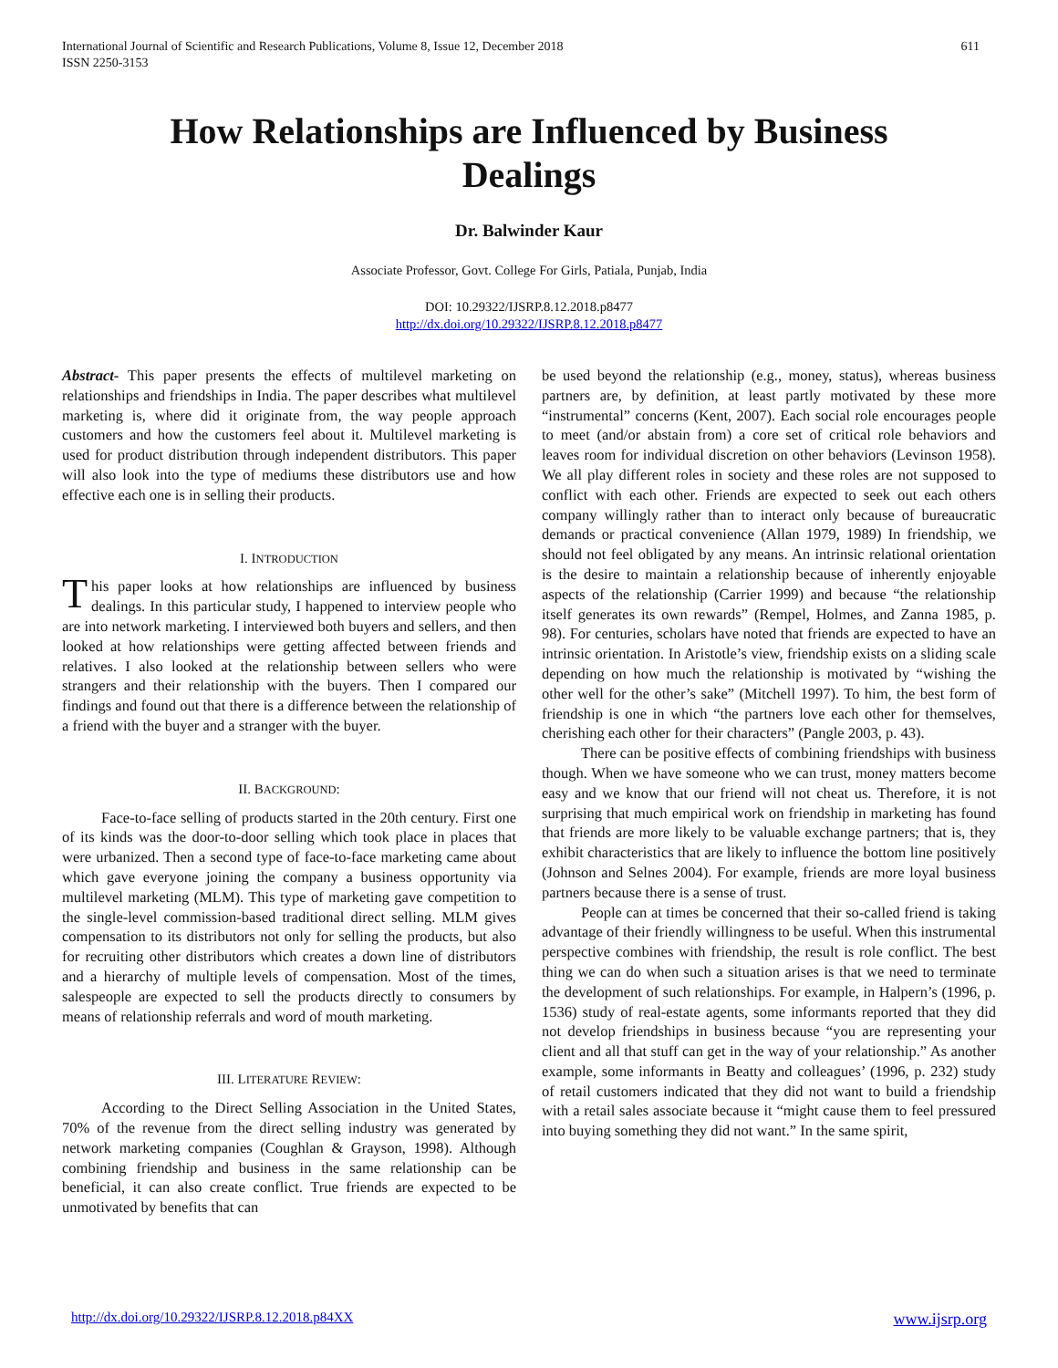International Journal of Scientific and Research Publications, Volume 8, Issue 12, December 2018
ISSN 2250-3153 611
How Relationships are Influenced by Business Dealings
Dr. Balwinder Kaur
Associate Professor, Govt. College For Girls, Patiala, Punjab, India
DOI: 10.29322/IJSRP.8.12.2018.p8477
http://dx.doi.org/10.29322/IJSRP.8.12.2018.p8477
Abstract- This paper presents the effects of multilevel marketing on relationships and friendships in India. The paper describes what multilevel marketing is, where did it originate from, the way people approach customers and how the customers feel about it. Multilevel marketing is used for product distribution through independent distributors. This paper will also look into the type of mediums these distributors use and how effective each one is in selling their products.
I. INTRODUCTION
This paper looks at how relationships are influenced by business dealings. In this particular study, I happened to interview people who are into network marketing. I interviewed both buyers and sellers, and then looked at how relationships were getting affected between friends and relatives. I also looked at the relationship between sellers who were strangers and their relationship with the buyers. Then I compared our findings and found out that there is a difference between the relationship of a friend with the buyer and a stranger with the buyer.
II. BACKGROUND:
Face-to-face selling of products started in the 20th century. First one of its kinds was the door-to-door selling which took place in places that were urbanized. Then a second type of face-to-face marketing came about which gave everyone joining the company a business opportunity via multilevel marketing (MLM). This type of marketing gave competition to the single-level commission-based traditional direct selling. MLM gives compensation to its distributors not only for selling the products, but also for recruiting other distributors which creates a down line of distributors and a hierarchy of multiple levels of compensation. Most of the times, salespeople are expected to sell the products directly to consumers by means of relationship referrals and word of mouth marketing.
III. LITERATURE REVIEW:
According to the Direct Selling Association in the United States, 70% of the revenue from the direct selling industry was generated by network marketing companies (Coughlan & Grayson, 1998). Although combining friendship and business in the same relationship can be beneficial, it can also create conflict. True friends are expected to be unmotivated by benefits that can
be used beyond the relationship (e.g., money, status), whereas business partners are, by definition, at least partly motivated by these more “instrumental” concerns (Kent, 2007). Each social role encourages people to meet (and/or abstain from) a core set of critical role behaviors and leaves room for individual discretion on other behaviors (Levinson 1958). We all play different roles in society and these roles are not supposed to conflict with each other. Friends are expected to seek out each others company willingly rather than to interact only because of bureaucratic demands or practical convenience (Allan 1979, 1989) In friendship, we should not feel obligated by any means. An intrinsic relational orientation is the desire to maintain a relationship because of inherently enjoyable aspects of the relationship (Carrier 1999) and because “the relationship itself generates its own rewards” (Rempel, Holmes, and Zanna 1985, p. 98). For centuries, scholars have noted that friends are expected to have an intrinsic orientation. In Aristotle’s view, friendship exists on a sliding scale depending on how much the relationship is motivated by “wishing the other well for the other’s sake” (Mitchell 1997). To him, the best form of friendship is one in which “the partners love each other for themselves, cherishing each other for their characters” (Pangle 2003, p. 43).
There can be positive effects of combining friendships with business though. When we have someone who we can trust, money matters become easy and we know that our friend will not cheat us. Therefore, it is not surprising that much empirical work on friendship in marketing has found that friends are more likely to be valuable exchange partners; that is, they exhibit characteristics that are likely to influence the bottom line positively (Johnson and Selnes 2004). For example, friends are more loyal business partners because there is a sense of trust.
People can at times be concerned that their so-called friend is taking advantage of their friendly willingness to be useful. When this instrumental perspective combines with friendship, the result is role conflict. The best thing we can do when such a situation arises is that we need to terminate the development of such relationships. For example, in Halpern’s (1996, p. 1536) study of real-estate agents, some informants reported that they did not develop friendships in business because “you are representing your client and all that stuff can get in the way of your relationship.” As another example, some informants in Beatty and colleagues’ (1996, p. 232) study of retail customers indicated that they did not want to build a friendship with a retail sales associate because it “might cause them to feel pressured into buying something they did not want.” In the same spirit,
http://dx.doi.org/10.29322/IJSRP.8.12.2018.p84XX www.ijsrp.org